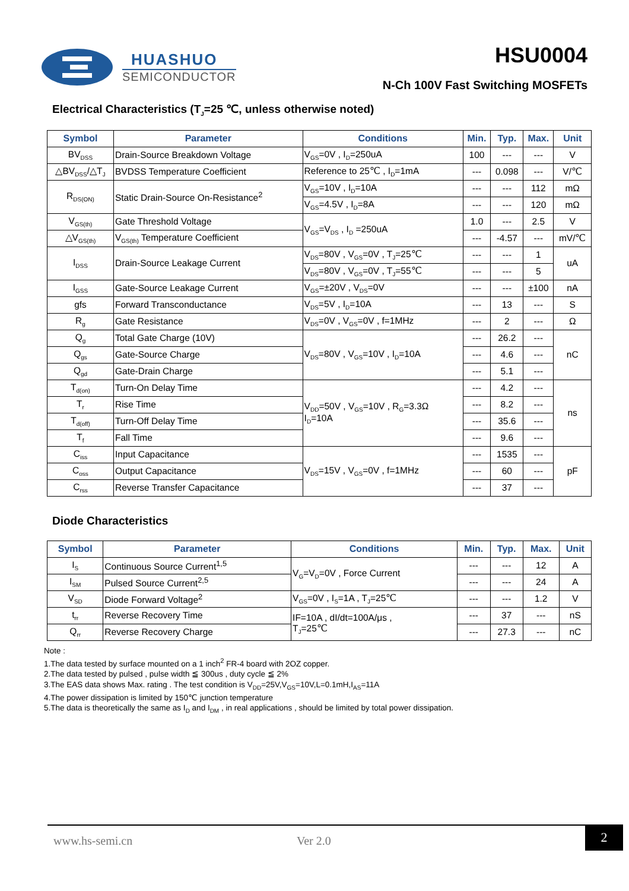HUASHUO
SEMICONDUCTOR
HSU0004
N-Ch 100V Fast Switching MOSFETs
Electrical Characteristics (T<sub>J</sub>=25 ℃, unless otherwise noted)
| Symbol | Parameter | Conditions | Min. | Typ. | Max. | Unit |
| --- | --- | --- | --- | --- | --- | --- |
| BV<sub>DSS</sub> | Drain-Source Breakdown Voltage | V<sub>GS</sub>=0V , I<sub>D</sub>=250uA | 100 | --- | --- | V |
| △BV<sub>DSS</sub>/△T<sub>J</sub> | BVDSS Temperature Coefficient | Reference to 25℃ , I<sub>D</sub>=1mA | --- | 0.098 | --- | V/℃ |
| R<sub>DS(ON)</sub> | Static Drain-Source On-Resistance<sup>2</sup> | V<sub>GS</sub>=10V , I<sub>D</sub>=10A | --- | --- | 112 | mΩ |
| | | V<sub>GS</sub>=4.5V , I<sub>D</sub>=8A | --- | --- | 120 | mΩ |
| V<sub>GS(th)</sub> | Gate Threshold Voltage | V<sub>GS</sub>=V<sub>DS</sub> , I<sub>D</sub> =250uA | 1.0 | --- | 2.5 | V |
| △V<sub>GS(th)</sub> | V<sub>GS(th)</sub> Temperature Coefficient | | --- | -4.57 | --- | mV/℃ |
| I<sub>DSS</sub> | Drain-Source Leakage Current | V<sub>DS</sub>=80V , V<sub>GS</sub>=0V , T<sub>J</sub>=25℃ | --- | --- | 1 | uA |
| | | V<sub>DS</sub>=80V , V<sub>GS</sub>=0V , T<sub>J</sub>=55℃ | --- | --- | 5 | |
| I<sub>GSS</sub> | Gate-Source Leakage Current | V<sub>GS</sub>=±20V , V<sub>DS</sub>=0V | --- | --- | ±100 | nA |
| gfs | Forward Transconductance | V<sub>DS</sub>=5V , I<sub>D</sub>=10A | --- | 13 | --- | S |
| R<sub>g</sub> | Gate Resistance | V<sub>DS</sub>=0V , V<sub>GS</sub>=0V , f=1MHz | --- | 2 | --- | Ω |
| Q<sub>g</sub> | Total Gate Charge (10V) | V<sub>DS</sub>=80V , V<sub>GS</sub>=10V , I<sub>D</sub>=10A | --- | 26.2 | --- | nC |
| Q<sub>gs</sub> | Gate-Source Charge | | --- | 4.6 | --- | |
| Q<sub>gd</sub> | Gate-Drain Charge | | --- | 5.1 | --- | |
| T<sub>d(on)</sub> | Turn-On Delay Time | V<sub>DD</sub>=50V , V<sub>GS</sub>=10V , R<sub>G</sub>=3.3Ω I<sub>D</sub>=10A | --- | 4.2 | --- | ns |
| T<sub>r</sub> | Rise Time | | --- | 8.2 | --- | |
| T<sub>d(off)</sub> | Turn-Off Delay Time | | --- | 35.6 | --- | |
| T<sub>f</sub> | Fall Time | | --- | 9.6 | --- | |
| C<sub>iss</sub> | Input Capacitance | V<sub>DS</sub>=15V , V<sub>GS</sub>=0V , f=1MHz | --- | 1535 | --- | pF |
| C<sub>oss</sub> | Output Capacitance | | --- | 60 | --- | |
| C<sub>rss</sub> | Reverse Transfer Capacitance | | --- | 37 | --- | |
Diode Characteristics
| Symbol | Parameter | Conditions | Min. | Typ. | Max. | Unit |
| --- | --- | --- | --- | --- | --- | --- |
| I<sub>S</sub> | Continuous Source Current<sup>1,5</sup> | V<sub>G</sub>=V<sub>D</sub>=0V , Force Current | --- | --- | 12 | A |
| I<sub>SM</sub> | Pulsed Source Current<sup>2,5</sup> | | --- | --- | 24 | A |
| V<sub>SD</sub> | Diode Forward Voltage<sup>2</sup> | V<sub>GS</sub>=0V , I<sub>S</sub>=1A , T<sub>J</sub>=25℃ | --- | --- | 1.2 | V |
| t<sub>rr</sub> | Reverse Recovery Time | IF=10A , dI/dt=100A/μs , T<sub>J</sub>=25℃ | --- | 37 | --- | nS |
| Q<sub>rr</sub> | Reverse Recovery Charge | | --- | 27.3 | --- | nC |
Note :
1.The data tested by surface mounted on a 1 inch<sup>2</sup> FR-4 board with 2OZ copper.
2.The data tested by pulsed , pulse width ≦ 300us , duty cycle ≦ 2%
3.The EAS data shows Max. rating . The test condition is V<sub>DD</sub>=25V,V<sub>GS</sub>=10V,L=0.1mH,I<sub>AS</sub>=11A
4.The power dissipation is limited by 150℃ junction temperature
5.The data is theoretically the same as I<sub>D</sub> and I<sub>DM</sub> , in real applications , should be limited by total power dissipation.
www.hs-semi.cn Ver 2.0
2